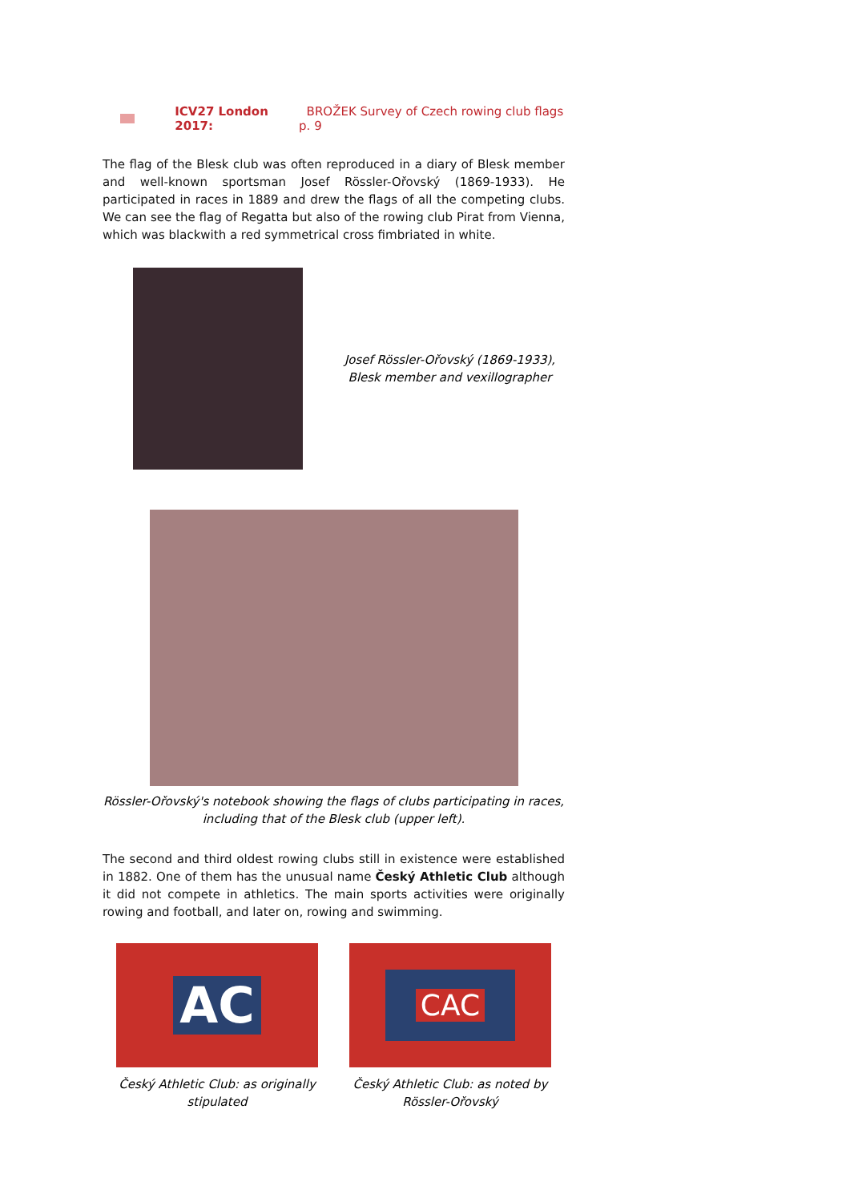ICV27 London 2017: BROŽEK Survey of Czech rowing club flags p. 9
The flag of the Blesk club was often reproduced in a diary of Blesk member and well-known sportsman Josef Rössler-Ořovský (1869-1933). He participated in races in 1889 and drew the flags of all the competing clubs. We can see the flag of Regatta but also of the rowing club Pirat from Vienna, which was blackwith a red symmetrical cross fimbriated in white.
Josef Rössler-Ořovský (1869-1933),
Blesk member and vexillographer
Rössler-Ořovský's notebook showing the flags of clubs participating in races,
including that of the Blesk club (upper left).
The second and third oldest rowing clubs still in existence were established in 1882. One of them has the unusual name Český Athletic Club although it did not compete in athletics. The main sports activities were originally rowing and football, and later on, rowing and swimming.
AC
Český Athletic Club: as originally
stipulated
CAC
Český Athletic Club: as noted by
Rössler-Ořovský